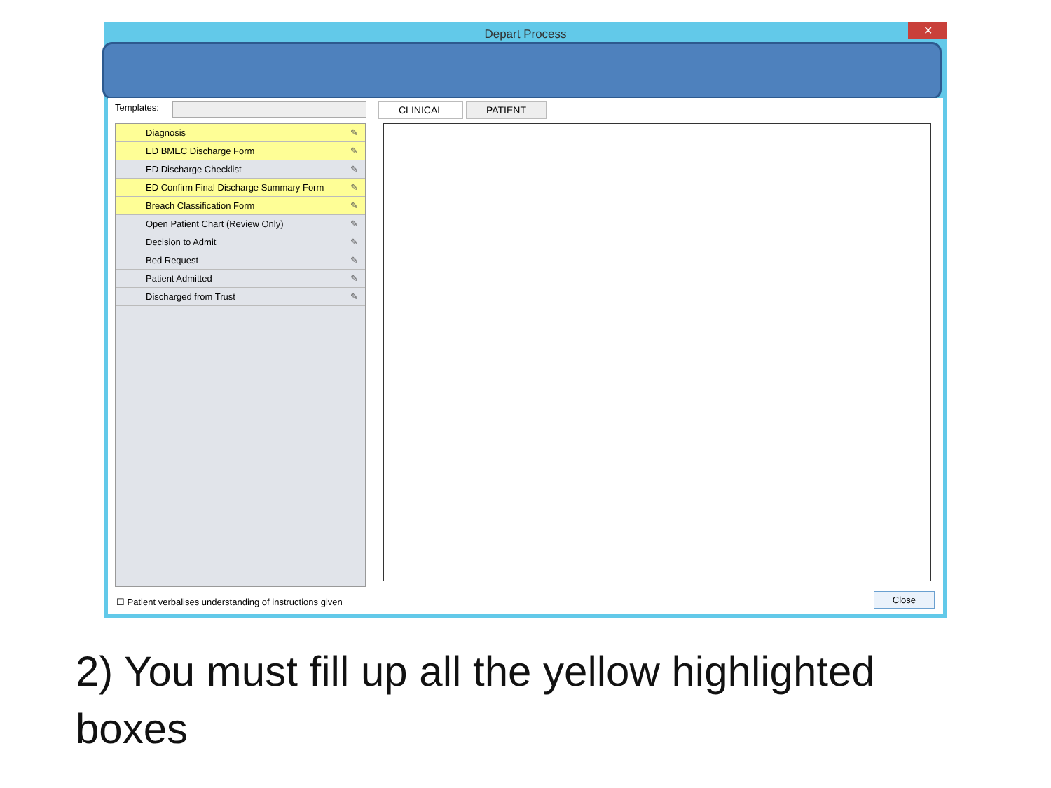Depart Process
✕
Templates:
Diagnosis ✎
ED BMEC Discharge Form ✎
ED Discharge Checklist ✎
ED Confirm Final Discharge Summary Form ✎
Breach Classification Form ✎
Open Patient Chart (Review Only) ✎
Decision to Admit ✎
Bed Request ✎
Patient Admitted ✎
Discharged from Trust ✎
CLINICAL PATIENT
☐ Patient verbalises understanding of instructions given
Close
2) You must fill up all the yellow highlighted boxes